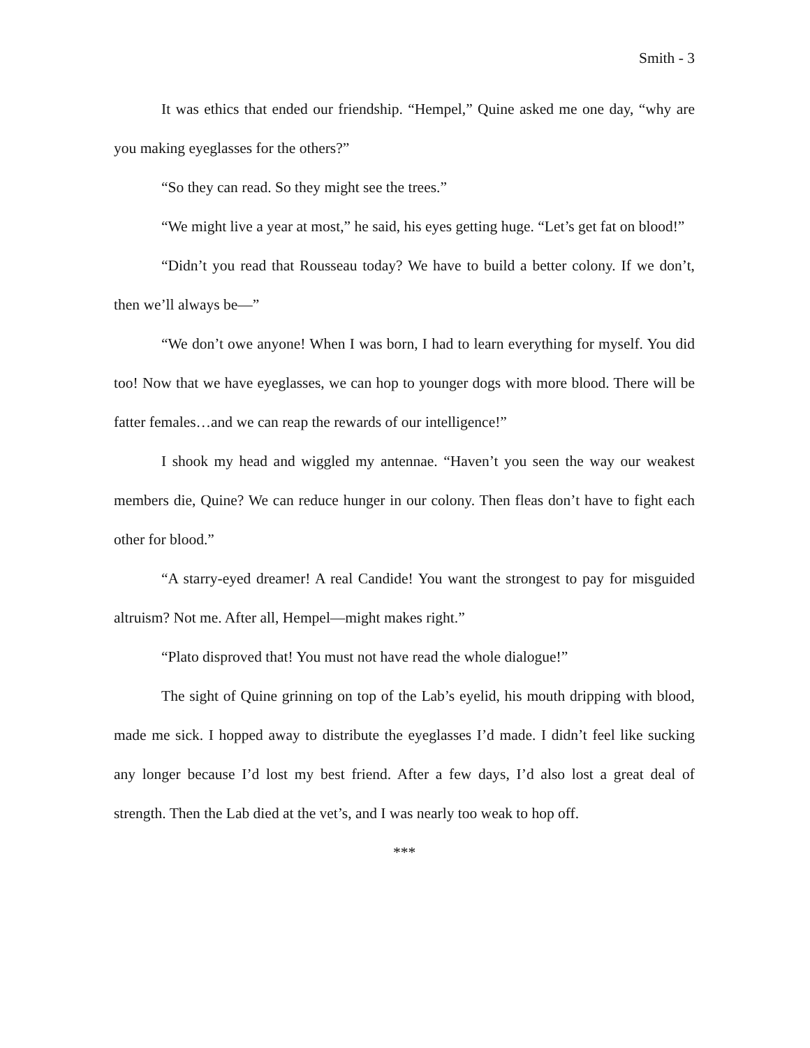Smith - 3
It was ethics that ended our friendship. “Hempel,” Quine asked me one day, “why are you making eyeglasses for the others?”
“So they can read. So they might see the trees.”
“We might live a year at most,” he said, his eyes getting huge. “Let’s get fat on blood!”
“Didn’t you read that Rousseau today? We have to build a better colony. If we don’t, then we’ll always be—”
“We don’t owe anyone! When I was born, I had to learn everything for myself. You did too! Now that we have eyeglasses, we can hop to younger dogs with more blood. There will be fatter females…and we can reap the rewards of our intelligence!”
I shook my head and wiggled my antennae. “Haven’t you seen the way our weakest members die, Quine? We can reduce hunger in our colony. Then fleas don’t have to fight each other for blood.”
“A starry-eyed dreamer! A real Candide! You want the strongest to pay for misguided altruism? Not me. After all, Hempel—might makes right.”
“Plato disproved that! You must not have read the whole dialogue!”
The sight of Quine grinning on top of the Lab’s eyelid, his mouth dripping with blood, made me sick. I hopped away to distribute the eyeglasses I’d made. I didn’t feel like sucking any longer because I’d lost my best friend. After a few days, I’d also lost a great deal of strength. Then the Lab died at the vet’s, and I was nearly too weak to hop off.
***